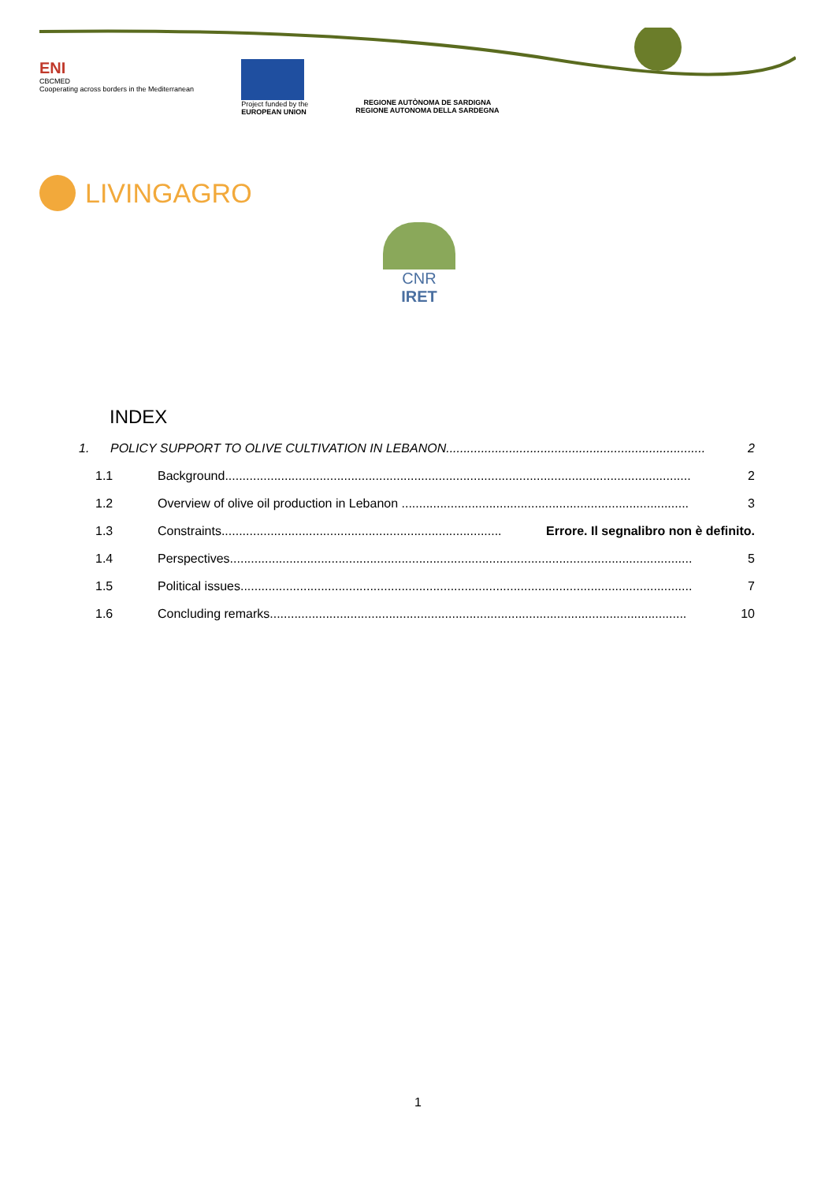ENI
CBCMED
Cooperating across borders in the Mediterranean
Project funded by the
EUROPEAN UNION
REGIONE AUTÒNOMA DE SARDIGNA
REGIONE AUTONOMA DELLA SARDEGNA
LIVINGAGRO
CNR IRET
INDEX
1. POLICY SUPPORT TO OLIVE CULTIVATION IN LEBANON.......................................................................... 2
1.1 Background..................................................................................................................................... 2
1.2 Overview of olive oil production in Lebanon .................................................................................. 3
1.3 Constraints................................................................................ Errore. Il segnalibro non è definito.
1.4 Perspectives.................................................................................................................................... 5
1.5 Political issues................................................................................................................................. 7
1.6 Concluding remarks....................................................................................................................... 10
1